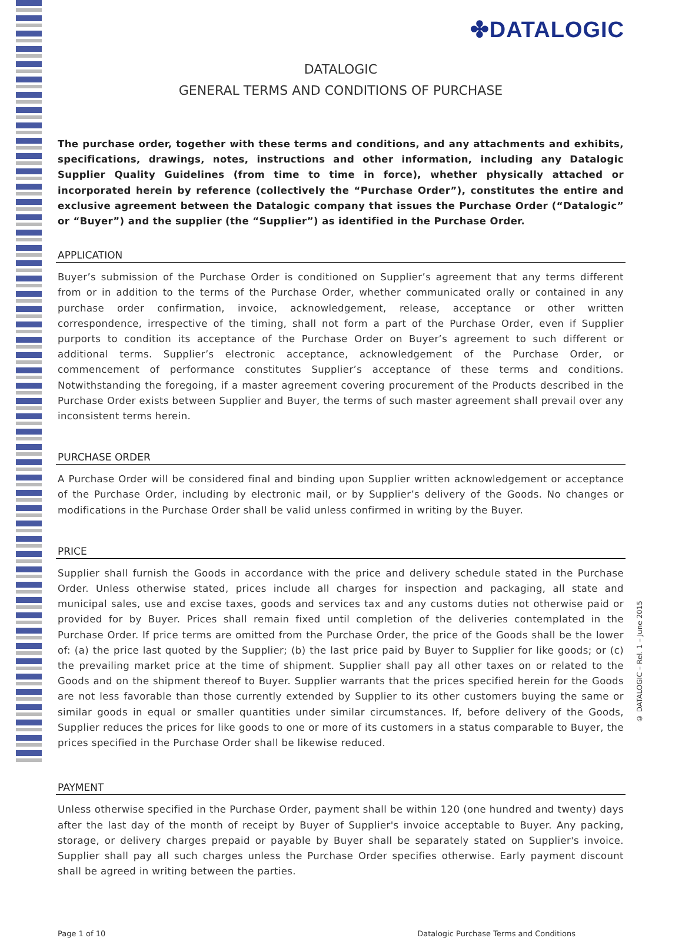✤DATALOGIC
© DATALOGIC – Rel. 1 – June 2015
DATALOGIC
GENERAL TERMS AND CONDITIONS OF PURCHASE
The purchase order, together with these terms and conditions, and any attachments and exhibits, specifications, drawings, notes, instructions and other information, including any Datalogic Supplier Quality Guidelines (from time to time in force), whether physically attached or incorporated herein by reference (collectively the “Purchase Order”), constitutes the entire and exclusive agreement between the Datalogic company that issues the Purchase Order (“Datalogic” or “Buyer”) and the supplier (the “Supplier”) as identified in the Purchase Order.
APPLICATION
Buyer’s submission of the Purchase Order is conditioned on Supplier’s agreement that any terms different from or in addition to the terms of the Purchase Order, whether communicated orally or contained in any purchase order confirmation, invoice, acknowledgement, release, acceptance or other written correspondence, irrespective of the timing, shall not form a part of the Purchase Order, even if Supplier purports to condition its acceptance of the Purchase Order on Buyer’s agreement to such different or additional terms. Supplier’s electronic acceptance, acknowledgement of the Purchase Order, or commencement of performance constitutes Supplier’s acceptance of these terms and conditions. Notwithstanding the foregoing, if a master agreement covering procurement of the Products described in the Purchase Order exists between Supplier and Buyer, the terms of such master agreement shall prevail over any inconsistent terms herein.
PURCHASE ORDER
A Purchase Order will be considered final and binding upon Supplier written acknowledgement or acceptance of the Purchase Order, including by electronic mail, or by Supplier’s delivery of the Goods. No changes or modifications in the Purchase Order shall be valid unless confirmed in writing by the Buyer.
PRICE
Supplier shall furnish the Goods in accordance with the price and delivery schedule stated in the Purchase Order. Unless otherwise stated, prices include all charges for inspection and packaging, all state and municipal sales, use and excise taxes, goods and services tax and any customs duties not otherwise paid or provided for by Buyer. Prices shall remain fixed until completion of the deliveries contemplated in the Purchase Order. If price terms are omitted from the Purchase Order, the price of the Goods shall be the lower of: (a) the price last quoted by the Supplier; (b) the last price paid by Buyer to Supplier for like goods; or (c) the prevailing market price at the time of shipment. Supplier shall pay all other taxes on or related to the Goods and on the shipment thereof to Buyer. Supplier warrants that the prices specified herein for the Goods are not less favorable than those currently extended by Supplier to its other customers buying the same or similar goods in equal or smaller quantities under similar circumstances. If, before delivery of the Goods, Supplier reduces the prices for like goods to one or more of its customers in a status comparable to Buyer, the prices specified in the Purchase Order shall be likewise reduced.
PAYMENT
Unless otherwise specified in the Purchase Order, payment shall be within 120 (one hundred and twenty) days after the last day of the month of receipt by Buyer of Supplier's invoice acceptable to Buyer. Any packing, storage, or delivery charges prepaid or payable by Buyer shall be separately stated on Supplier's invoice. Supplier shall pay all such charges unless the Purchase Order specifies otherwise. Early payment discount shall be agreed in writing between the parties.
Page 1 of 10 Datalogic Purchase Terms and Conditions